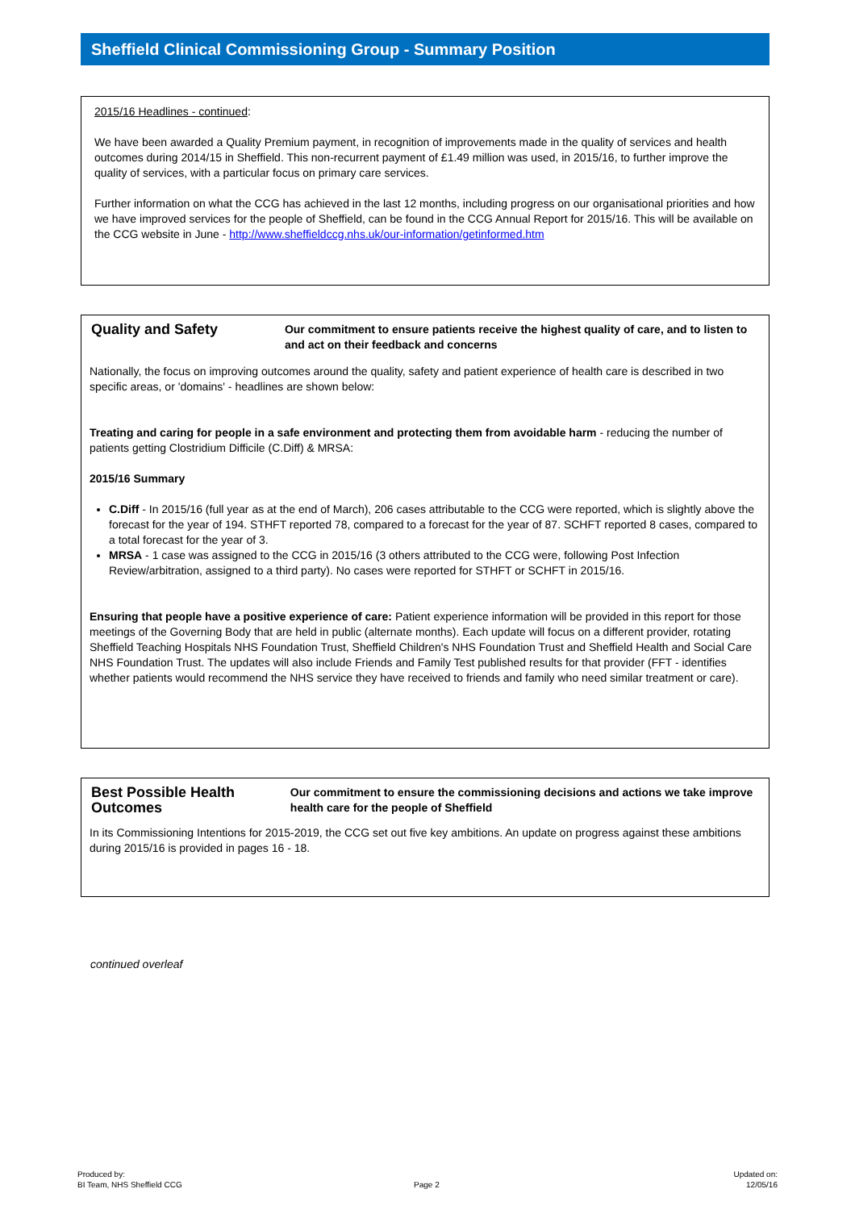Sheffield Clinical Commissioning Group - Summary Position
2015/16 Headlines - continued:
We have been awarded a Quality Premium payment, in recognition of improvements made in the quality of services and health outcomes during 2014/15 in Sheffield. This non-recurrent payment of £1.49 million was used, in 2015/16, to further improve the quality of services, with a particular focus on primary care services.
Further information on what the CCG has achieved in the last 12 months, including progress on our organisational priorities and how we have improved services for the people of Sheffield, can be found in the CCG Annual Report for 2015/16. This will be available on the CCG website in June - http://www.sheffieldccg.nhs.uk/our-information/getinformed.htm
Quality and Safety
Our commitment to ensure patients receive the highest quality of care, and to listen to and act on their feedback and concerns
Nationally, the focus on improving outcomes around the quality, safety and patient experience of health care is described in two specific areas, or 'domains' - headlines are shown below:
Treating and caring for people in a safe environment and protecting them from avoidable harm - reducing the number of patients getting Clostridium Difficile (C.Diff) & MRSA:
2015/16 Summary
C.Diff - In 2015/16 (full year as at the end of March), 206 cases attributable to the CCG were reported, which is slightly above the forecast for the year of 194. STHFT reported 78, compared to a forecast for the year of 87. SCHFT reported 8 cases, compared to a total forecast for the year of 3.
MRSA - 1 case was assigned to the CCG in 2015/16 (3 others attributed to the CCG were, following Post Infection Review/arbitration, assigned to a third party). No cases were reported for STHFT or SCHFT in 2015/16.
Ensuring that people have a positive experience of care: Patient experience information will be provided in this report for those meetings of the Governing Body that are held in public (alternate months). Each update will focus on a different provider, rotating Sheffield Teaching Hospitals NHS Foundation Trust, Sheffield Children's NHS Foundation Trust and Sheffield Health and Social Care NHS Foundation Trust. The updates will also include Friends and Family Test published results for that provider (FFT - identifies whether patients would recommend the NHS service they have received to friends and family who need similar treatment or care).
Best Possible Health Outcomes
Our commitment to ensure the commissioning decisions and actions we take improve health care for the people of Sheffield
In its Commissioning Intentions for 2015-2019, the CCG set out five key ambitions. An update on progress against these ambitions during 2015/16 is provided in pages 16 - 18.
continued overleaf
Produced by:
BI Team, NHS Sheffield CCG
Page 2
Updated on:
12/05/16